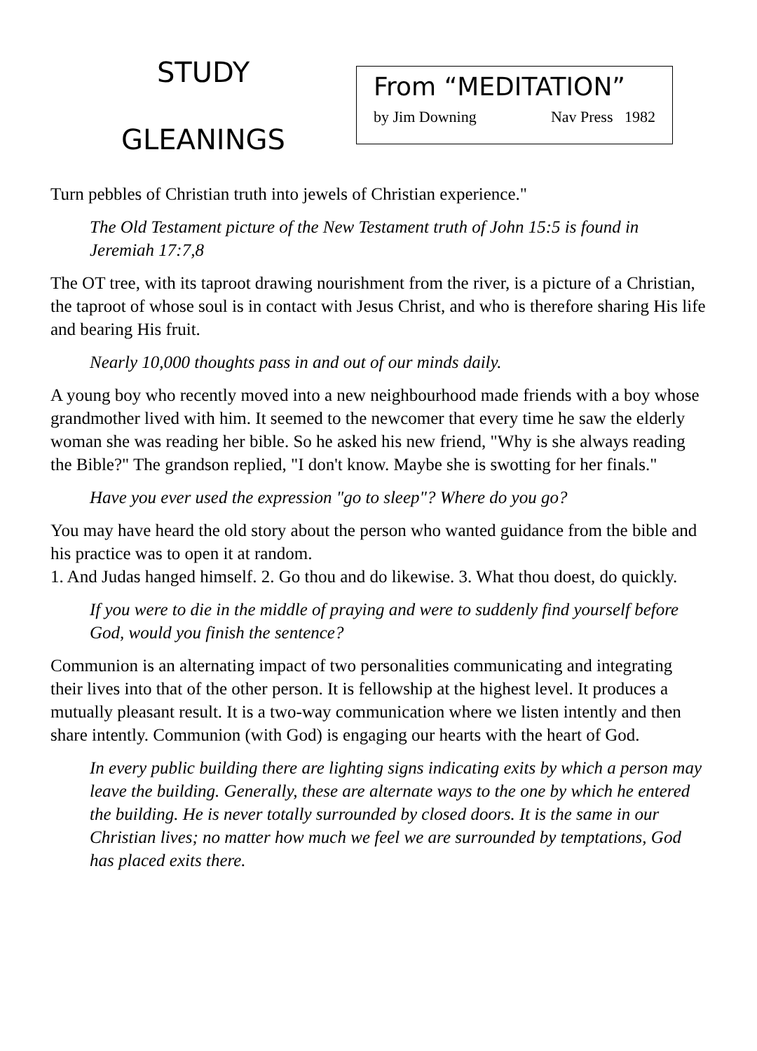STUDY
GLEANINGS
From “MEDITATION”
by Jim Downing Nav Press 1982
Turn pebbles of Christian truth into jewels of Christian experience."
The Old Testament picture of the New Testament truth of John 15:5 is found in Jeremiah 17:7,8
The OT tree, with its taproot drawing nourishment from the river, is a picture of a Christian, the taproot of whose soul is in contact with Jesus Christ, and who is therefore sharing His life and bearing His fruit.
Nearly 10,000 thoughts pass in and out of our minds daily.
A young boy who recently moved into a new neighbourhood made friends with a boy whose grandmother lived with him. It seemed to the newcomer that every time he saw the elderly woman she was reading her bible. So he asked his new friend, "Why is she always reading the Bible?" The grandson replied, "I don't know. Maybe she is swotting for her finals."
Have you ever used the expression "go to sleep"? Where do you go?
You may have heard the old story about the person who wanted guidance from the bible and his practice was to open it at random.
1. And Judas hanged himself. 2. Go thou and do likewise. 3. What thou doest, do quickly.
If you were to die in the middle of praying and were to suddenly find yourself before God, would you finish the sentence?
Communion is an alternating impact of two personalities communicating and integrating their lives into that of the other person. It is fellowship at the highest level. It produces a mutually pleasant result. It is a two-way communication where we listen intently and then share intently. Communion (with God) is engaging our hearts with the heart of God.
In every public building there are lighting signs indicating exits by which a person may leave the building. Generally, these are alternate ways to the one by which he entered the building. He is never totally surrounded by closed doors. It is the same in our Christian lives; no matter how much we feel we are surrounded by temptations, God has placed exits there.